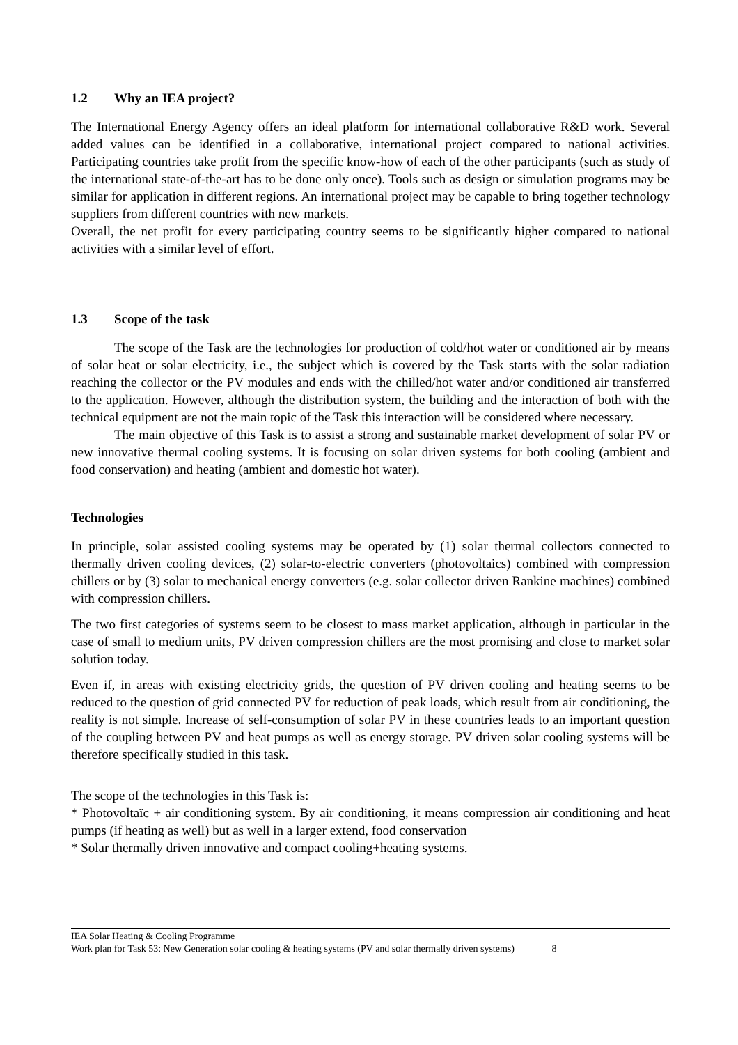1.2 Why an IEA project?
The International Energy Agency offers an ideal platform for international collaborative R&D work. Several added values can be identified in a collaborative, international project compared to national activities. Participating countries take profit from the specific know-how of each of the other participants (such as study of the international state-of-the-art has to be done only once). Tools such as design or simulation programs may be similar for application in different regions. An international project may be capable to bring together technology suppliers from different countries with new markets.
Overall, the net profit for every participating country seems to be significantly higher compared to national activities with a similar level of effort.
1.3 Scope of the task
The scope of the Task are the technologies for production of cold/hot water or conditioned air by means of solar heat or solar electricity, i.e., the subject which is covered by the Task starts with the solar radiation reaching the collector or the PV modules and ends with the chilled/hot water and/or conditioned air transferred to the application. However, although the distribution system, the building and the interaction of both with the technical equipment are not the main topic of the Task this interaction will be considered where necessary.
The main objective of this Task is to assist a strong and sustainable market development of solar PV or new innovative thermal cooling systems. It is focusing on solar driven systems for both cooling (ambient and food conservation) and heating (ambient and domestic hot water).
Technologies
In principle, solar assisted cooling systems may be operated by (1) solar thermal collectors connected to thermally driven cooling devices, (2) solar-to-electric converters (photovoltaics) combined with compression chillers or by (3) solar to mechanical energy converters (e.g. solar collector driven Rankine machines) combined with compression chillers.
The two first categories of systems seem to be closest to mass market application, although in particular in the case of small to medium units, PV driven compression chillers are the most promising and close to market solar solution today.
Even if, in areas with existing electricity grids, the question of PV driven cooling and heating seems to be reduced to the question of grid connected PV for reduction of peak loads, which result from air conditioning, the reality is not simple. Increase of self-consumption of solar PV in these countries leads to an important question of the coupling between PV and heat pumps as well as energy storage. PV driven solar cooling systems will be therefore specifically studied in this task.
The scope of the technologies in this Task is:
* Photovoltaïc + air conditioning system. By air conditioning, it means compression air conditioning and heat pumps (if heating as well) but as well in a larger extend, food conservation
* Solar thermally driven innovative and compact cooling+heating systems.
IEA Solar Heating & Cooling Programme
Work plan for Task 53: New Generation solar cooling & heating systems (PV and solar thermally driven systems) 8